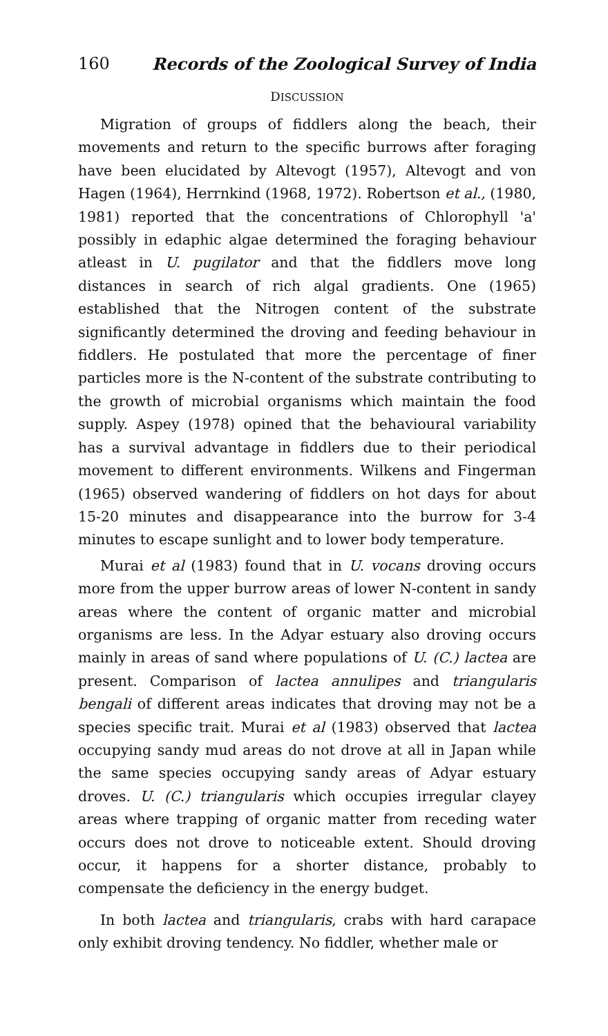160 Records of the Zoological Survey of India
DISCUSSION
Migration of groups of fiddlers along the beach, their movements and return to the specific burrows after foraging have been elucidated by Altevogt (1957), Altevogt and von Hagen (1964), Herrnkind (1968, 1972). Robertson et al., (1980, 1981) reported that the concentrations of Chlorophyll 'a' possibly in edaphic algae determined the foraging behaviour atleast in U. pugilator and that the fiddlers move long distances in search of rich algal gradients. One (1965) established that the Nitrogen content of the substrate significantly determined the droving and feeding behaviour in fiddlers. He postulated that more the percentage of finer particles more is the N-content of the substrate contributing to the growth of microbial organisms which maintain the food supply. Aspey (1978) opined that the behavioural variability has a survival advantage in fiddlers due to their periodical movement to different environments. Wilkens and Fingerman (1965) observed wandering of fiddlers on hot days for about 15-20 minutes and disappearance into the burrow for 3-4 minutes to escape sunlight and to lower body temperature.
Murai et al (1983) found that in U. vocans droving occurs more from the upper burrow areas of lower N-content in sandy areas where the content of organic matter and microbial organisms are less. In the Adyar estuary also droving occurs mainly in areas of sand where populations of U. (C.) lactea are present. Comparison of lactea annulipes and triangularis bengali of different areas indicates that droving may not be a species specific trait. Murai et al (1983) observed that lactea occupying sandy mud areas do not drove at all in Japan while the same species occupying sandy areas of Adyar estuary droves. U. (C.) triangularis which occupies irregular clayey areas where trapping of organic matter from receding water occurs does not drove to noticeable extent. Should droving occur, it happens for a shorter distance, probably to compensate the deficiency in the energy budget.
In both lactea and triangularis, crabs with hard carapace only exhibit droving tendency. No fiddler, whether male or